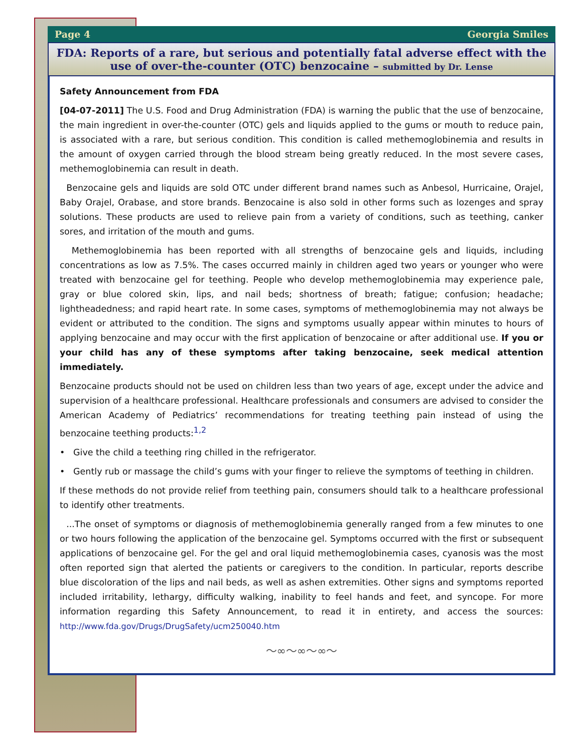Page 4 Georgia Smiles
FDA: Reports of a rare, but serious and potentially fatal adverse effect with the use of over-the-counter (OTC) benzocaine – submitted by Dr. Lense
Safety Announcement from FDA
[04-07-2011] The U.S. Food and Drug Administration (FDA) is warning the public that the use of benzocaine, the main ingredient in over-the-counter (OTC) gels and liquids applied to the gums or mouth to reduce pain, is associated with a rare, but serious condition. This condition is called methemoglobinemia and results in the amount of oxygen carried through the blood stream being greatly reduced. In the most severe cases, methemoglobinemia can result in death.
Benzocaine gels and liquids are sold OTC under different brand names such as Anbesol, Hurricaine, Orajel, Baby Orajel, Orabase, and store brands. Benzocaine is also sold in other forms such as lozenges and spray solutions. These products are used to relieve pain from a variety of conditions, such as teething, canker sores, and irritation of the mouth and gums.
Methemoglobinemia has been reported with all strengths of benzocaine gels and liquids, including concentrations as low as 7.5%. The cases occurred mainly in children aged two years or younger who were treated with benzocaine gel for teething. People who develop methemoglobinemia may experience pale, gray or blue colored skin, lips, and nail beds; shortness of breath; fatigue; confusion; headache; lightheadedness; and rapid heart rate. In some cases, symptoms of methemoglobinemia may not always be evident or attributed to the condition. The signs and symptoms usually appear within minutes to hours of applying benzocaine and may occur with the first application of benzocaine or after additional use. If you or your child has any of these symptoms after taking benzocaine, seek medical attention immediately.
Benzocaine products should not be used on children less than two years of age, except under the advice and supervision of a healthcare professional. Healthcare professionals and consumers are advised to consider the American Academy of Pediatrics’ recommendations for treating teething pain instead of using the benzocaine teething products:<sup>1,2</sup>
• Give the child a teething ring chilled in the refrigerator.
• Gently rub or massage the child’s gums with your finger to relieve the symptoms of teething in children.
If these methods do not provide relief from teething pain, consumers should talk to a healthcare professional to identify other treatments.
...The onset of symptoms or diagnosis of methemoglobinemia generally ranged from a few minutes to one or two hours following the application of the benzocaine gel. Symptoms occurred with the first or subsequent applications of benzocaine gel. For the gel and oral liquid methemoglobinemia cases, cyanosis was the most often reported sign that alerted the patients or caregivers to the condition. In particular, reports describe blue discoloration of the lips and nail beds, as well as ashen extremities. Other signs and symptoms reported included irritability, lethargy, difficulty walking, inability to feel hands and feet, and syncope. For more information regarding this Safety Announcement, to read it in entirety, and access the sources: http://www.fda.gov/Drugs/DrugSafety/ucm250040.htm
～∞～∞～∞～